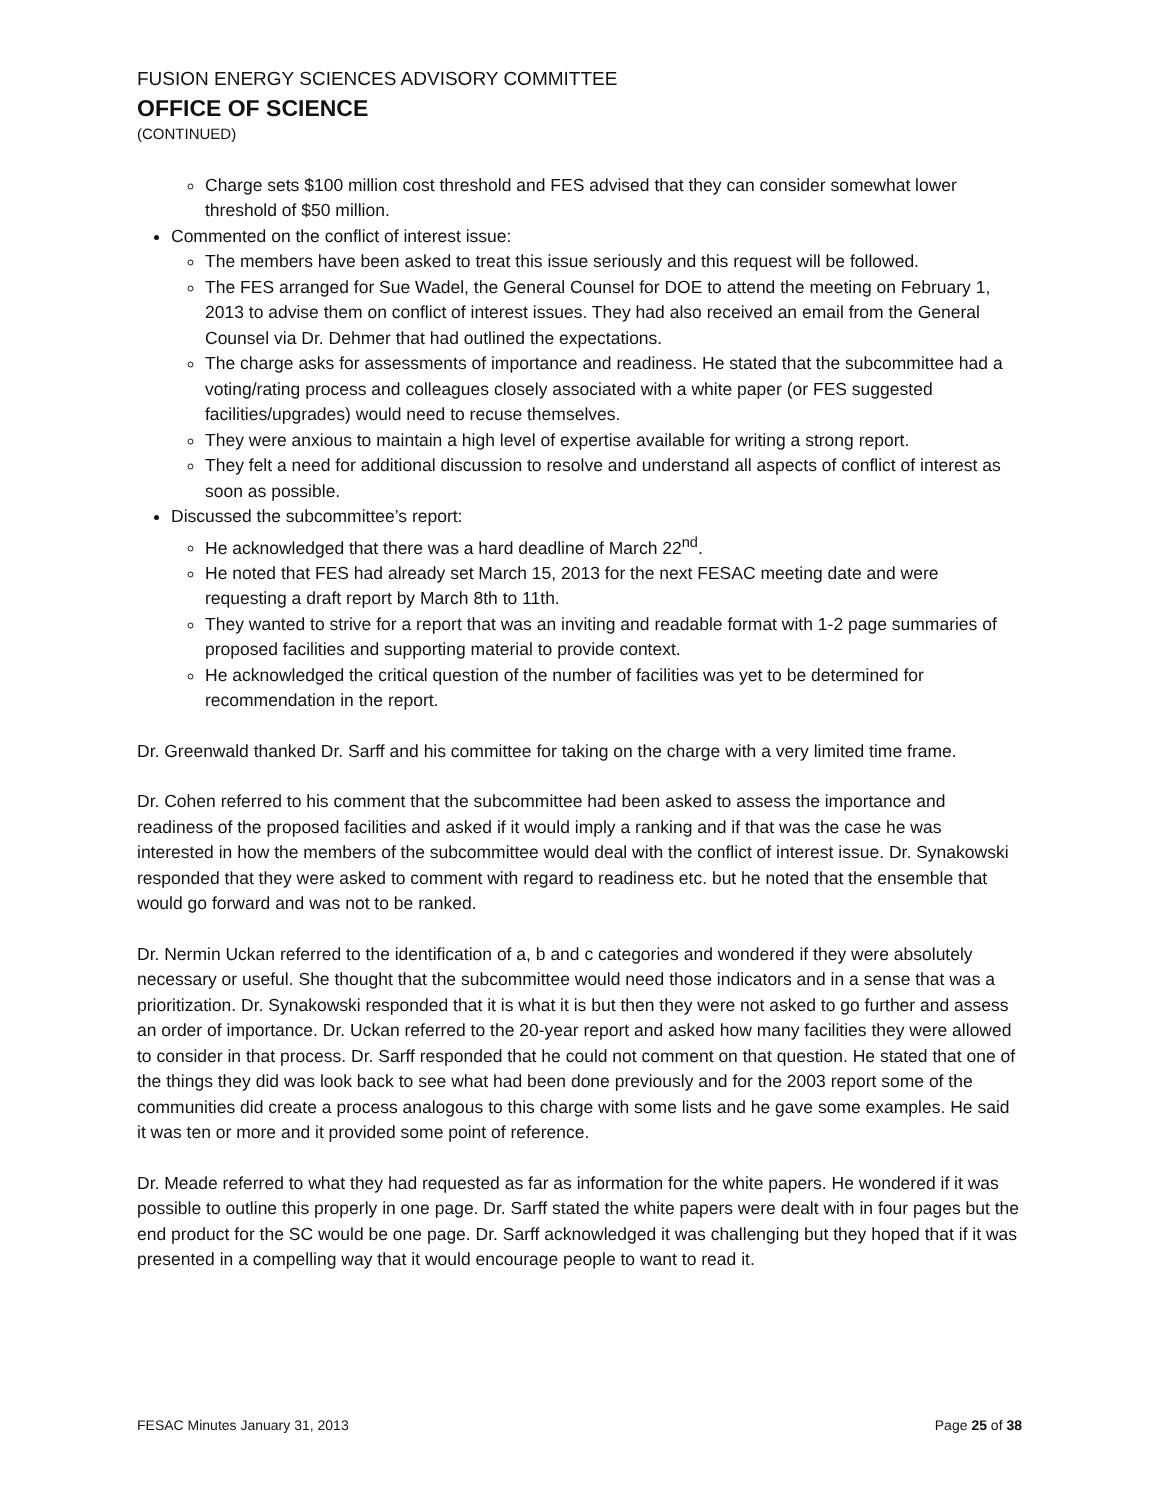FUSION ENERGY SCIENCES ADVISORY COMMITTEE
OFFICE OF SCIENCE
(CONTINUED)
Charge sets $100 million cost threshold and FES advised that they can consider somewhat lower threshold of $50 million.
Commented on the conflict of interest issue:
The members have been asked to treat this issue seriously and this request will be followed.
The FES arranged for Sue Wadel, the General Counsel for DOE to attend the meeting on February 1, 2013 to advise them on conflict of interest issues. They had also received an email from the General Counsel via Dr. Dehmer that had outlined the expectations.
The charge asks for assessments of importance and readiness. He stated that the subcommittee had a voting/rating process and colleagues closely associated with a white paper (or FES suggested facilities/upgrades) would need to recuse themselves.
They were anxious to maintain a high level of expertise available for writing a strong report.
They felt a need for additional discussion to resolve and understand all aspects of conflict of interest as soon as possible.
Discussed the subcommittee’s report:
He acknowledged that there was a hard deadline of March 22<sup>nd</sup>.
He noted that FES had already set March 15, 2013 for the next FESAC meeting date and were requesting a draft report by March 8th to 11th.
They wanted to strive for a report that was an inviting and readable format with 1-2 page summaries of proposed facilities and supporting material to provide context.
He acknowledged the critical question of the number of facilities was yet to be determined for recommendation in the report.
Dr. Greenwald thanked Dr. Sarff and his committee for taking on the charge with a very limited time frame.
Dr. Cohen referred to his comment that the subcommittee had been asked to assess the importance and readiness of the proposed facilities and asked if it would imply a ranking and if that was the case he was interested in how the members of the subcommittee would deal with the conflict of interest issue. Dr. Synakowski responded that they were asked to comment with regard to readiness etc. but he noted that the ensemble that would go forward and was not to be ranked.
Dr. Nermin Uckan referred to the identification of a, b and c categories and wondered if they were absolutely necessary or useful. She thought that the subcommittee would need those indicators and in a sense that was a prioritization. Dr. Synakowski responded that it is what it is but then they were not asked to go further and assess an order of importance. Dr. Uckan referred to the 20-year report and asked how many facilities they were allowed to consider in that process. Dr. Sarff responded that he could not comment on that question. He stated that one of the things they did was look back to see what had been done previously and for the 2003 report some of the communities did create a process analogous to this charge with some lists and he gave some examples. He said it was ten or more and it provided some point of reference.
Dr. Meade referred to what they had requested as far as information for the white papers. He wondered if it was possible to outline this properly in one page. Dr. Sarff stated the white papers were dealt with in four pages but the end product for the SC would be one page. Dr. Sarff acknowledged it was challenging but they hoped that if it was presented in a compelling way that it would encourage people to want to read it.
FESAC Minutes January 31, 2013 Page 25 of 38